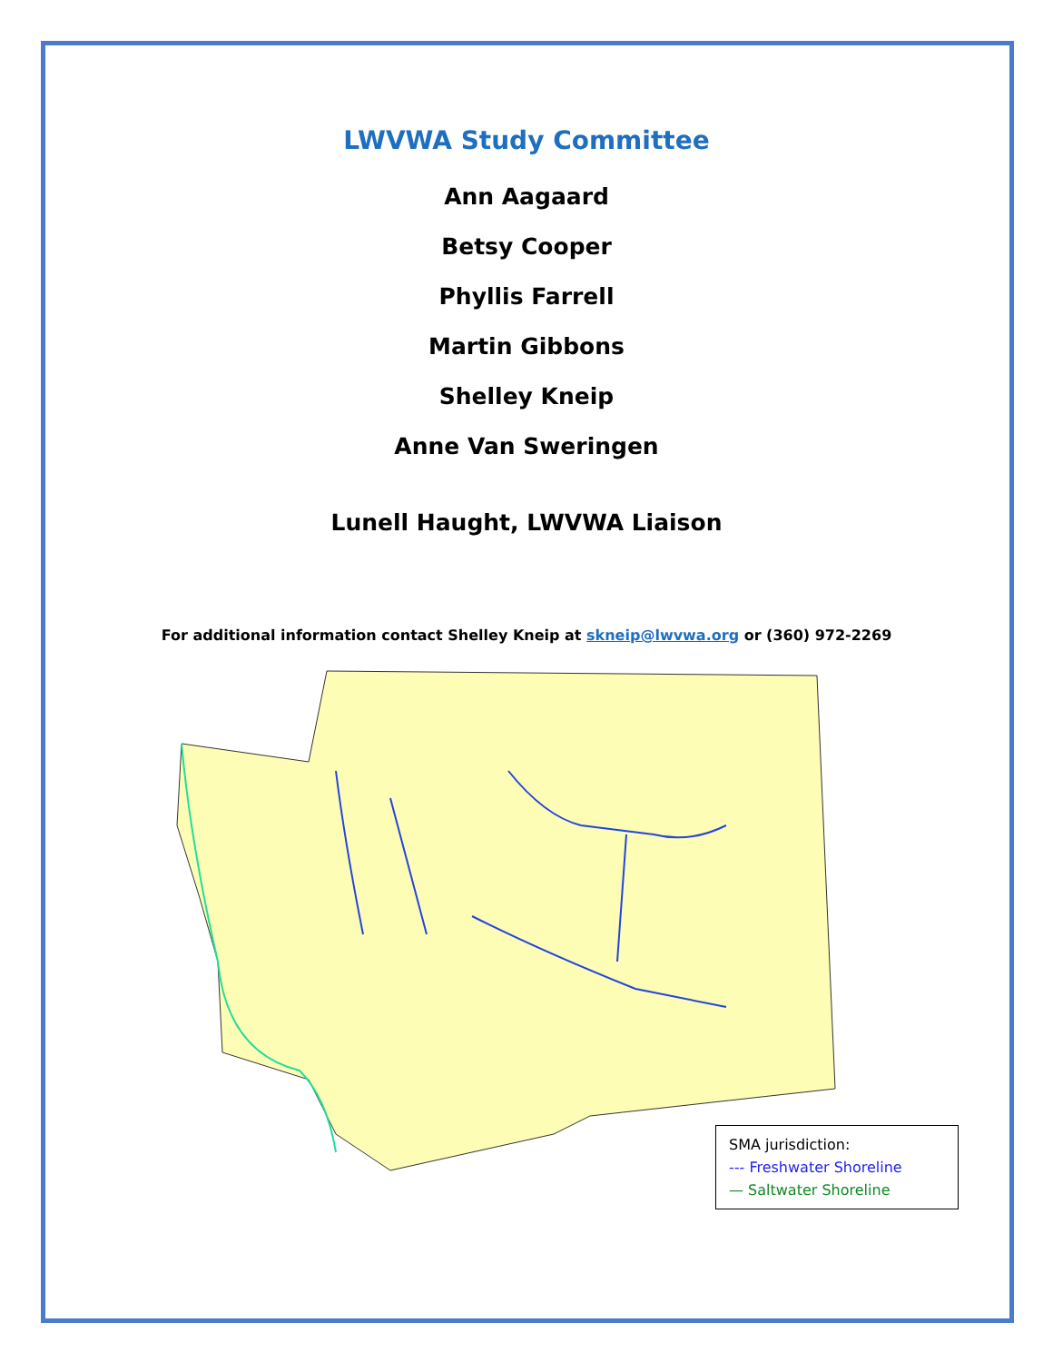LWVWA Study Committee
Ann Aagaard
Betsy Cooper
Phyllis Farrell
Martin Gibbons
Shelley Kneip
Anne Van Sweringen
Lunell Haught, LWVWA Liaison
For additional information contact Shelley Kneip at skneip@lwvwa.org or (360) 972-2269
SMA jurisdiction:
--- Freshwater Shoreline
— Saltwater Shoreline